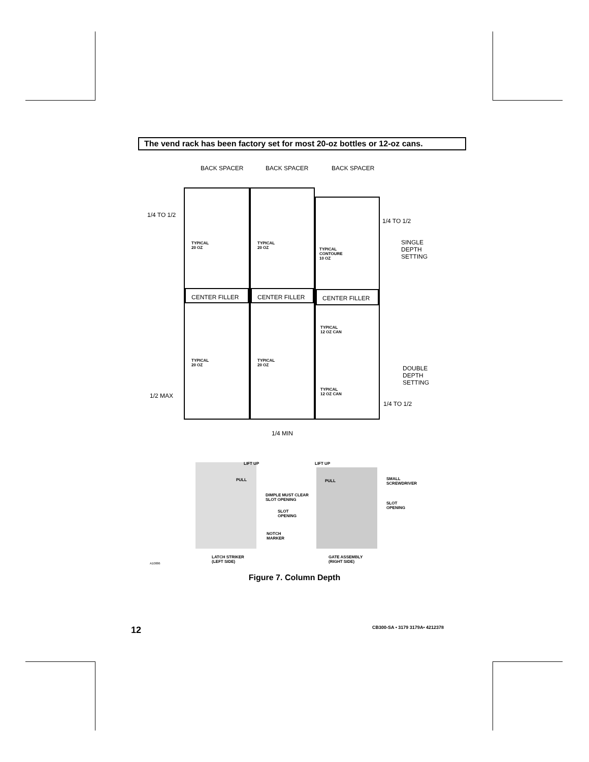The vend rack has been factory set for most 20-oz bottles or 12-oz cans.
BACK SPACER BACK SPACER BACK SPACER
1/4 TO 1/2
1/4 TO 1/2
TYPICAL
20 OZ
TYPICAL
20 OZ
TYPICAL
CONTOURE
10 OZ
SINGLE
DEPTH
SETTING
CENTER FILLER CENTER FILLER CENTER FILLER
TYPICAL
12 OZ CAN
TYPICAL
20 OZ
TYPICAL
20 OZ
DOUBLE
DEPTH
SETTING
TYPICAL
12 OZ CAN
1/2 MAX
1/4 TO 1/2
1/4 MIN
LIFT UP LIFT UP
PULL PULL
SMALL
SCREWDRIVER
DIMPLE MUST CLEAR
SLOT OPENING
SLOT
OPENING
SLOT
OPENING
NOTCH
MARKER
LATCH STRIKER
(LEFT SIDE)
GATE ASSEMBLY
(RIGHT SIDE)
A10886
Figure 7. Column Depth
12 CB300-SA • 3179 3179A• 4212378